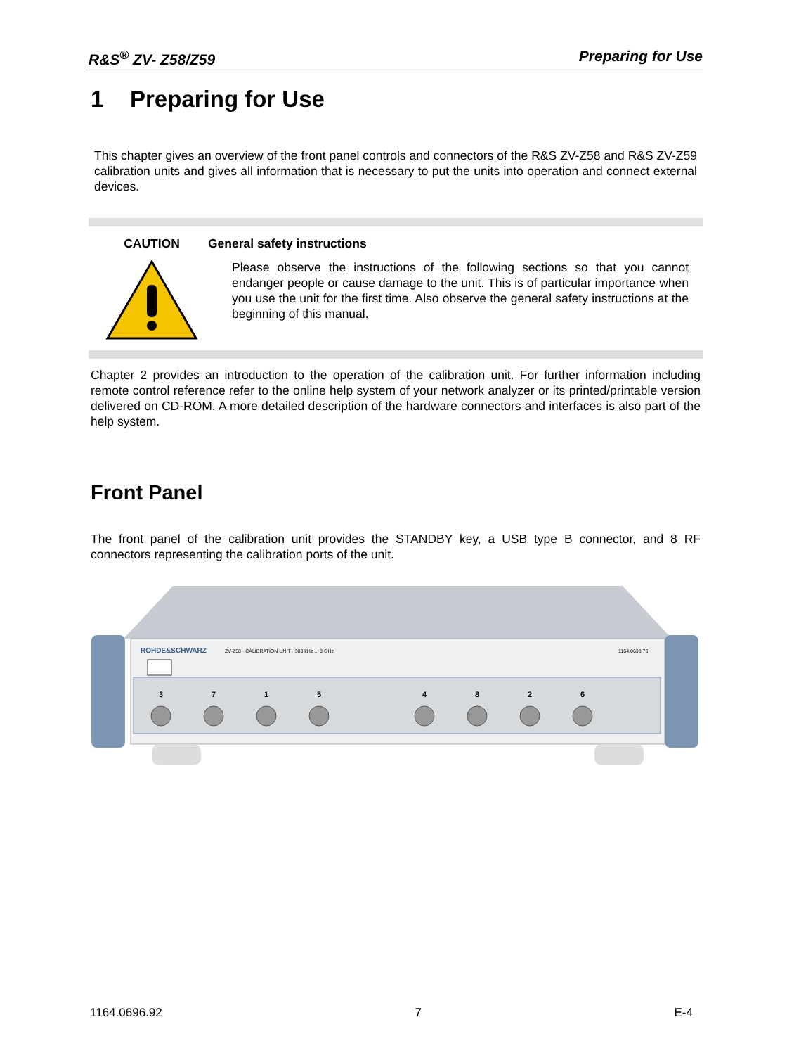R&S<sup>®</sup> ZV- Z58/Z59 Preparing for Use
1 Preparing for Use
This chapter gives an overview of the front panel controls and connectors of the R&S ZV-Z58 and R&S ZV-Z59 calibration units and gives all information that is necessary to put the units into operation and connect external devices.
CAUTION General safety instructions
Please observe the instructions of the following sections so that you cannot endanger people or cause damage to the unit. This is of particular importance when you use the unit for the first time. Also observe the general safety instructions at the beginning of this manual.
Chapter 2 provides an introduction to the operation of the calibration unit. For further information including remote control reference refer to the online help system of your network analyzer or its printed/printable version delivered on CD-ROM. A more detailed description of the hardware connectors and interfaces is also part of the help system.
Front Panel
The front panel of the calibration unit provides the STANDBY key, a USB type B connector, and 8 RF connectors representing the calibration ports of the unit.
ROHDE&SCHWARZ
ZV-Z58 · CALIBRATION UNIT · 300 kHz ... 8 GHz
1164.0638.78
3
7
1
5
4
8
2
6
1164.0696.92 7 E-4